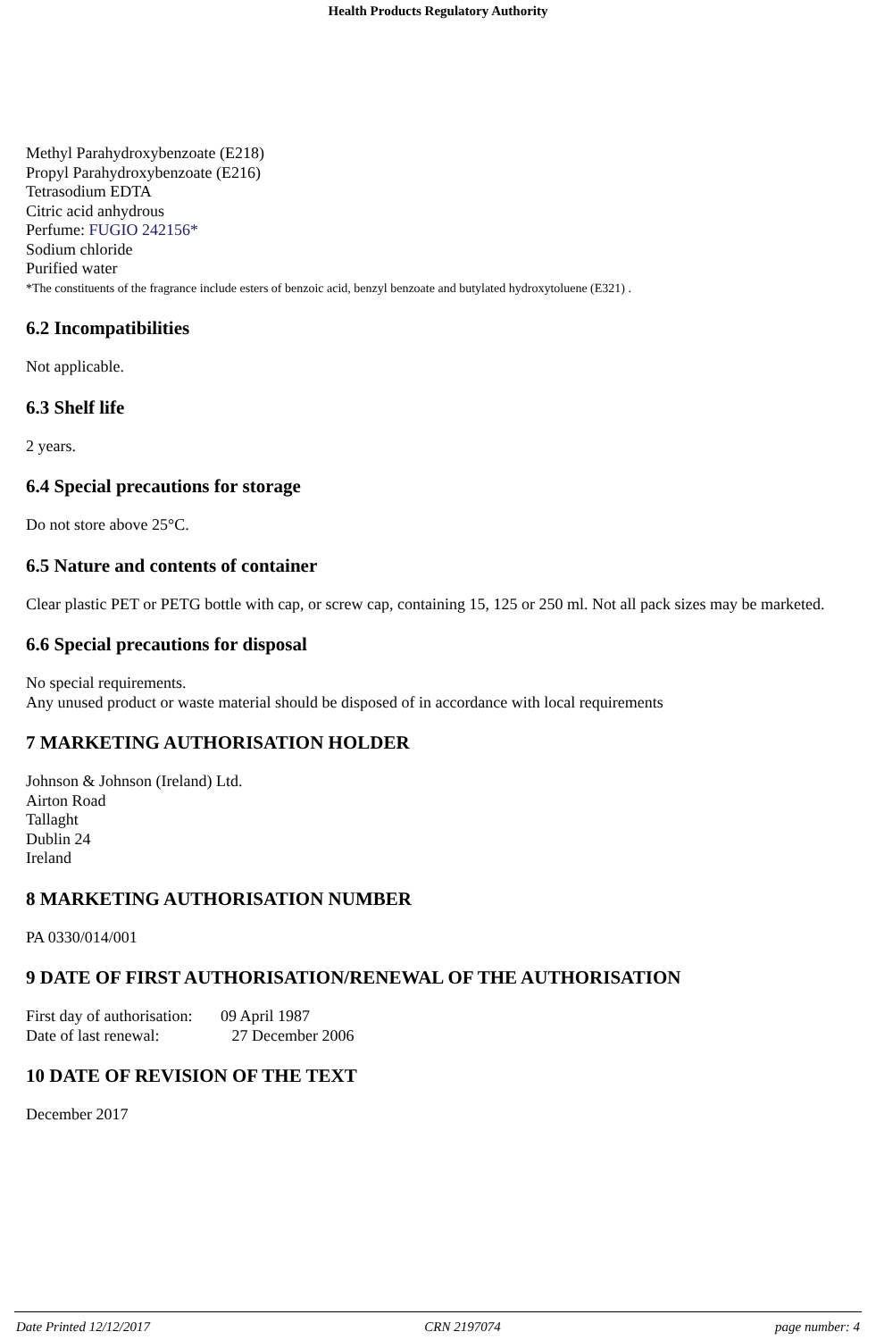Health Products Regulatory Authority
Methyl Parahydroxybenzoate (E218)
Propyl Parahydroxybenzoate (E216)
Tetrasodium EDTA
Citric acid anhydrous
Perfume: FUGIO 242156*
Sodium chloride
Purified water
*The constituents of the fragrance include esters of benzoic acid, benzyl benzoate and butylated hydroxytoluene (E321) .
6.2 Incompatibilities
Not applicable.
6.3 Shelf life
2 years.
6.4 Special precautions for storage
Do not store above 25°C.
6.5 Nature and contents of container
Clear plastic PET or PETG bottle with cap, or screw cap, containing 15, 125 or 250 ml. Not all pack sizes may be marketed.
6.6 Special precautions for disposal
No special requirements.
Any unused product or waste material should be disposed of in accordance with local requirements
7 MARKETING AUTHORISATION HOLDER
Johnson & Johnson (Ireland) Ltd.
Airton Road
Tallaght
Dublin 24
Ireland
8 MARKETING AUTHORISATION NUMBER
PA 0330/014/001
9 DATE OF FIRST AUTHORISATION/RENEWAL OF THE AUTHORISATION
First day of authorisation: 09 April 1987
Date of last renewal: 27 December 2006
10 DATE OF REVISION OF THE TEXT
December 2017
Date Printed 12/12/2017 CRN 2197074 page number: 4